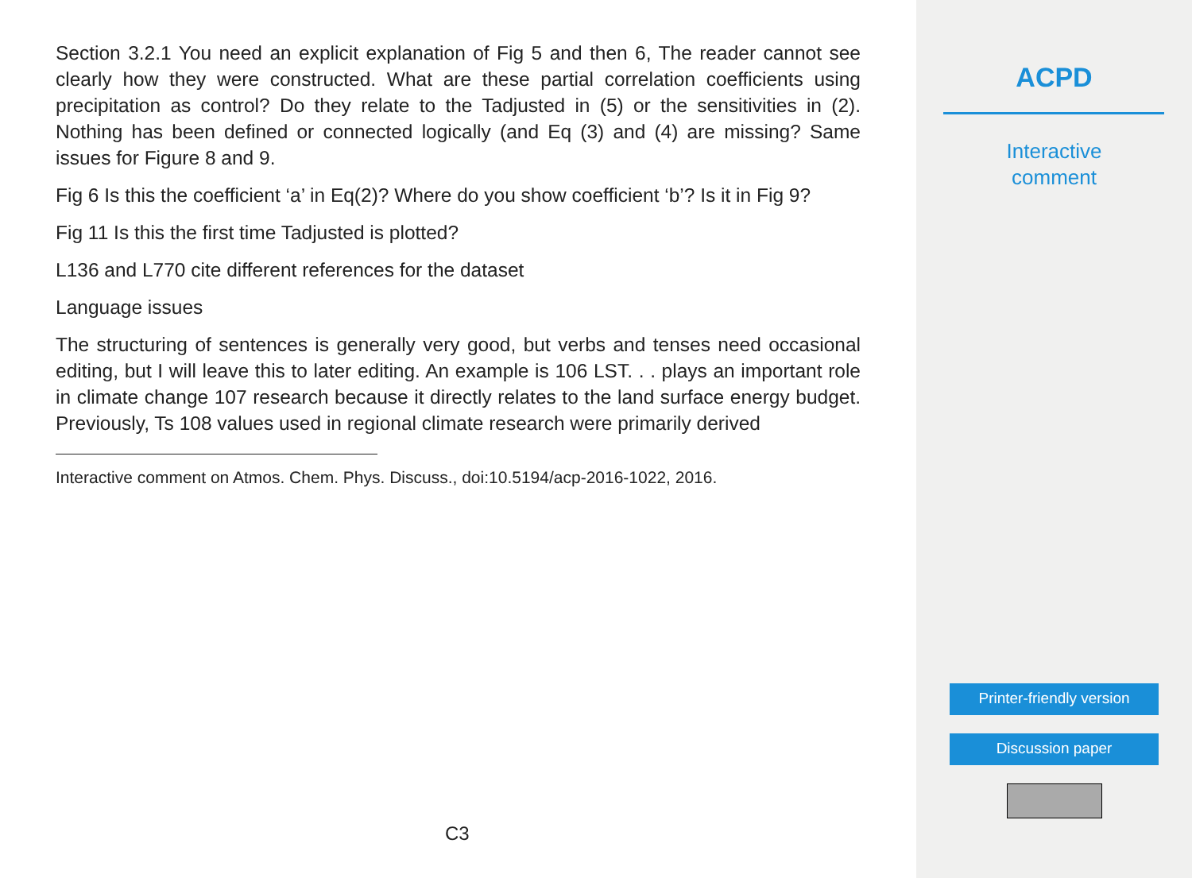Section 3.2.1 You need an explicit explanation of Fig 5 and then 6, The reader cannot see clearly how they were constructed. What are these partial correlation coefficients using precipitation as control? Do they relate to the Tadjusted in (5) or the sensitivities in (2). Nothing has been defined or connected logically (and Eq (3) and (4) are missing? Same issues for Figure 8 and 9.
Fig 6 Is this the coefficient ‘a’ in Eq(2)? Where do you show coefficient ‘b’? Is it in Fig 9?
Fig 11 Is this the first time Tadjusted is plotted?
L136 and L770 cite different references for the dataset
Language issues
The structuring of sentences is generally very good, but verbs and tenses need occasional editing, but I will leave this to later editing. An example is 106 LST. . . plays an important role in climate change 107 research because it directly relates to the land surface energy budget. Previously, Ts 108 values used in regional climate research were primarily derived
Interactive comment on Atmos. Chem. Phys. Discuss., doi:10.5194/acp-2016-1022, 2016.
C3
ACPD
Interactive
comment
Printer-friendly version
Discussion paper